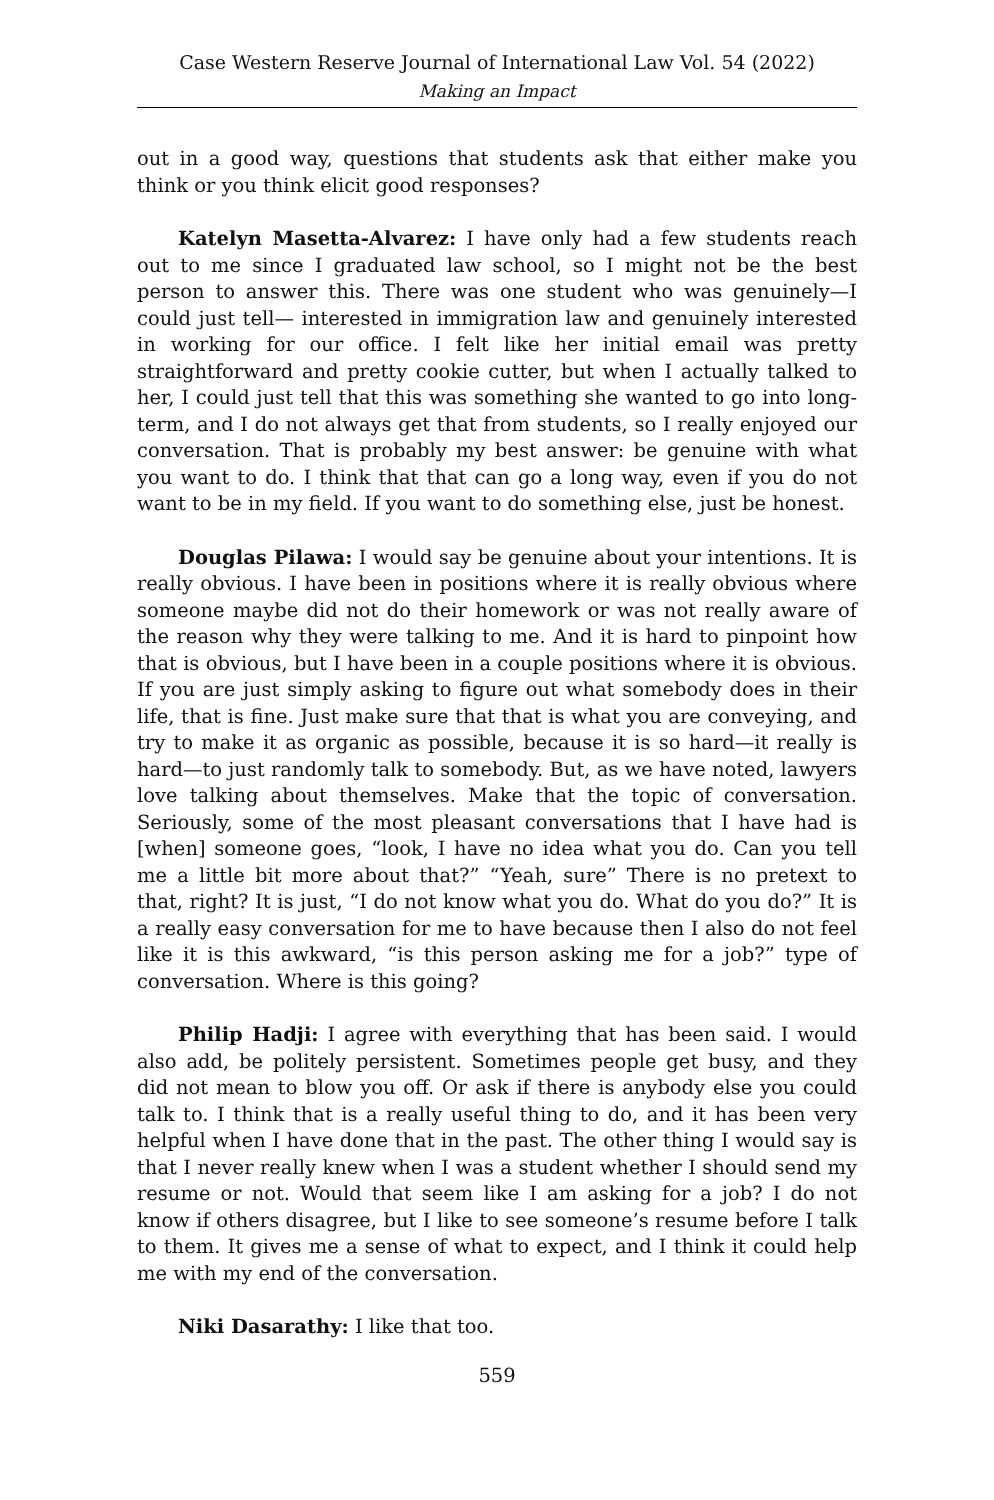Case Western Reserve Journal of International Law Vol. 54 (2022)
Making an Impact
out in a good way, questions that students ask that either make you think or you think elicit good responses?
Katelyn Masetta-Alvarez: I have only had a few students reach out to me since I graduated law school, so I might not be the best person to answer this. There was one student who was genuinely—I could just tell— interested in immigration law and genuinely interested in working for our office. I felt like her initial email was pretty straightforward and pretty cookie cutter, but when I actually talked to her, I could just tell that this was something she wanted to go into long-term, and I do not always get that from students, so I really enjoyed our conversation. That is probably my best answer: be genuine with what you want to do. I think that that can go a long way, even if you do not want to be in my field. If you want to do something else, just be honest.
Douglas Pilawa: I would say be genuine about your intentions. It is really obvious. I have been in positions where it is really obvious where someone maybe did not do their homework or was not really aware of the reason why they were talking to me. And it is hard to pinpoint how that is obvious, but I have been in a couple positions where it is obvious. If you are just simply asking to figure out what somebody does in their life, that is fine. Just make sure that that is what you are conveying, and try to make it as organic as possible, because it is so hard—it really is hard—to just randomly talk to somebody. But, as we have noted, lawyers love talking about themselves. Make that the topic of conversation. Seriously, some of the most pleasant conversations that I have had is [when] someone goes, “look, I have no idea what you do. Can you tell me a little bit more about that?” “Yeah, sure” There is no pretext to that, right? It is just, “I do not know what you do. What do you do?” It is a really easy conversation for me to have because then I also do not feel like it is this awkward, “is this person asking me for a job?” type of conversation. Where is this going?
Philip Hadji: I agree with everything that has been said. I would also add, be politely persistent. Sometimes people get busy, and they did not mean to blow you off. Or ask if there is anybody else you could talk to. I think that is a really useful thing to do, and it has been very helpful when I have done that in the past. The other thing I would say is that I never really knew when I was a student whether I should send my resume or not. Would that seem like I am asking for a job? I do not know if others disagree, but I like to see someone’s resume before I talk to them. It gives me a sense of what to expect, and I think it could help me with my end of the conversation.
Niki Dasarathy: I like that too.
559